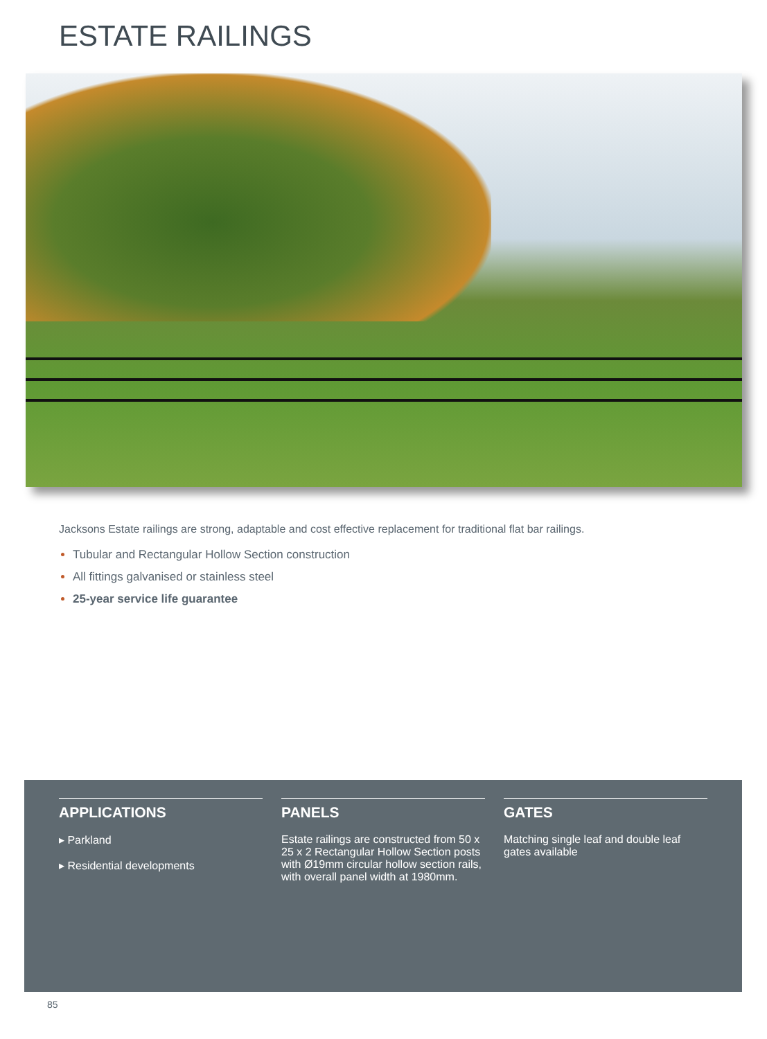ESTATE RAILINGS
Jacksons Estate railings are strong, adaptable and cost effective replacement for traditional flat bar railings.
Tubular and Rectangular Hollow Section construction
All fittings galvanised or stainless steel
25-year service life guarantee
APPLICATIONS
▸ Parkland
▸ Residential developments
PANELS
Estate railings are constructed from 50 x 25 x 2 Rectangular Hollow Section posts with Ø19mm circular hollow section rails, with overall panel width at 1980mm.
GATES
Matching single leaf and double leaf gates available
85